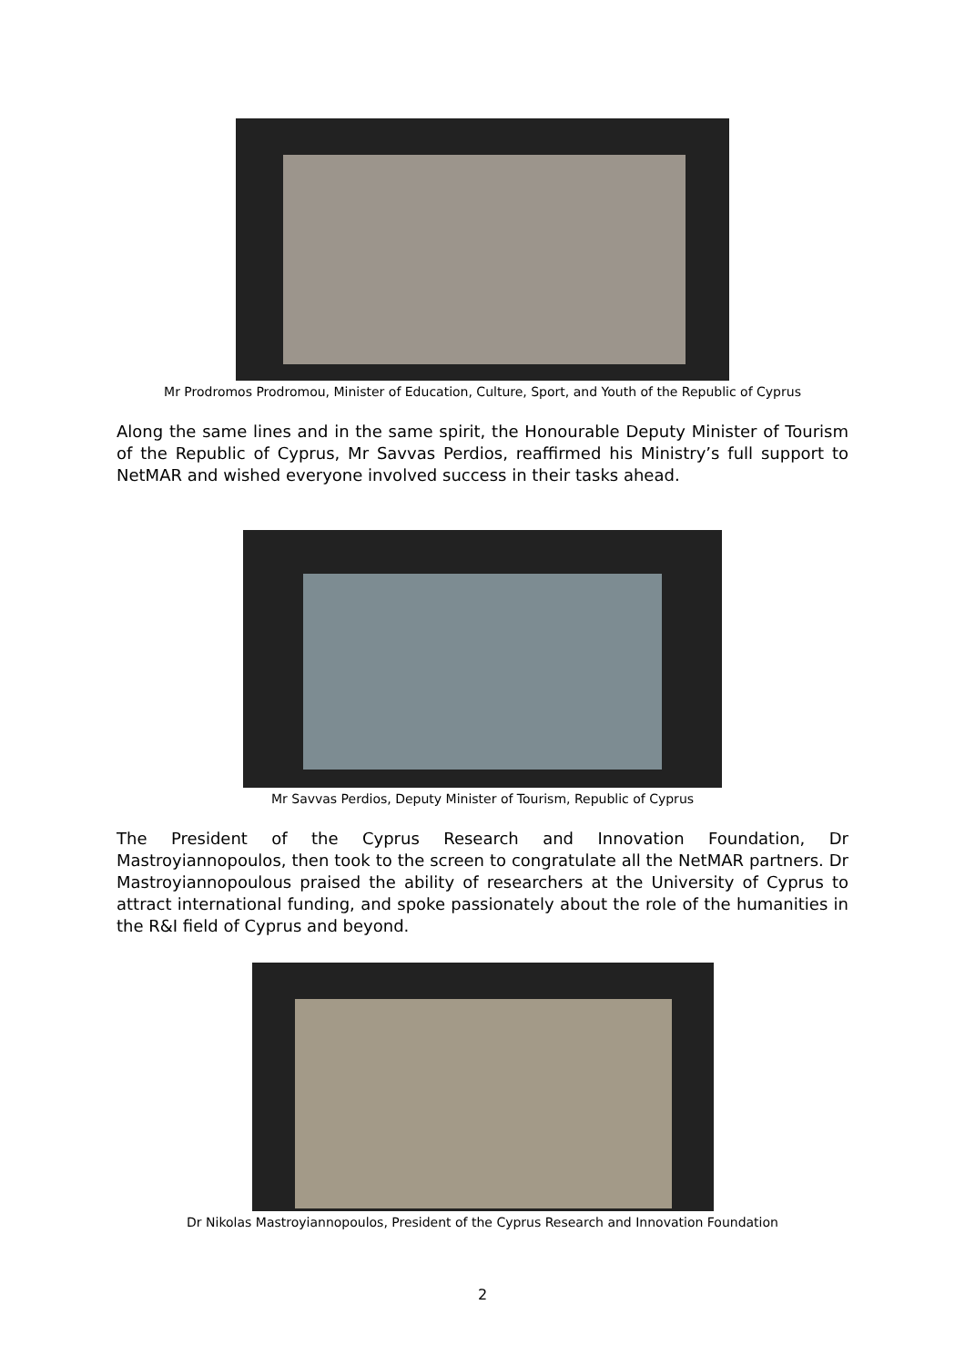Mr Prodromos Prodromou, Minister of Education, Culture, Sport, and Youth of the Republic of Cyprus
Along the same lines and in the same spirit, the Honourable Deputy Minister of Tourism of the Republic of Cyprus, Mr Savvas Perdios, reaffirmed his Ministry’s full support to NetMAR and wished everyone involved success in their tasks ahead.
Mr Savvas Perdios, Deputy Minister of Tourism, Republic of Cyprus
The President of the Cyprus Research and Innovation Foundation, Dr Mastroyiannopoulos, then took to the screen to congratulate all the NetMAR partners. Dr Mastroyiannopoulous praised the ability of researchers at the University of Cyprus to attract international funding, and spoke passionately about the role of the humanities in the R&I field of Cyprus and beyond.
Dr Nikolas Mastroyiannopoulos, President of the Cyprus Research and Innovation Foundation
2